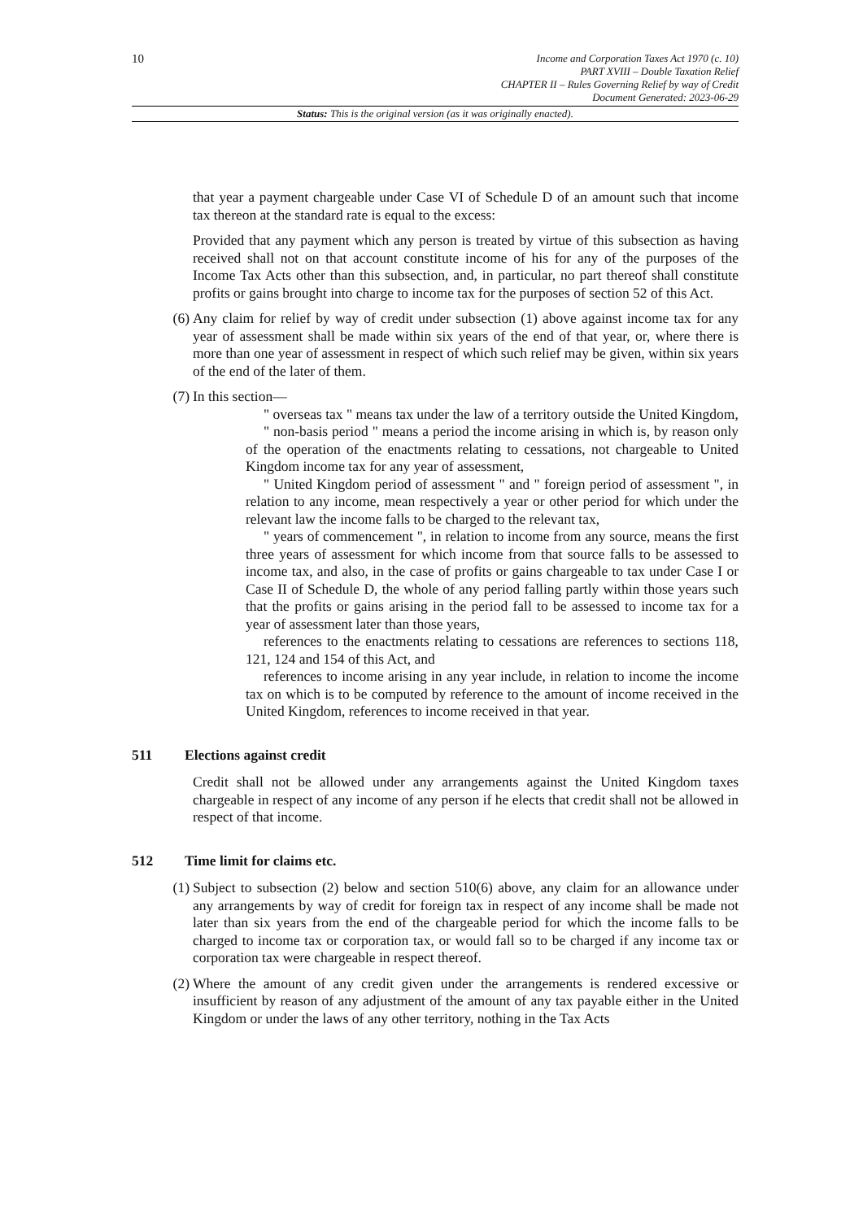10
Income and Corporation Taxes Act 1970 (c. 10)
PART XVIII – Double Taxation Relief
CHAPTER II – Rules Governing Relief by way of Credit
Document Generated: 2023-06-29
Status: This is the original version (as it was originally enacted).
that year a payment chargeable under Case VI of Schedule D of an amount such that income tax thereon at the standard rate is equal to the excess:
Provided that any payment which any person is treated by virtue of this subsection as having received shall not on that account constitute income of his for any of the purposes of the Income Tax Acts other than this subsection, and, in particular, no part thereof shall constitute profits or gains brought into charge to income tax for the purposes of section 52 of this Act.
(6) Any claim for relief by way of credit under subsection (1) above against income tax for any year of assessment shall be made within six years of the end of that year, or, where there is more than one year of assessment in respect of which such relief may be given, within six years of the end of the later of them.
(7) In this section—
" overseas tax " means tax under the law of a territory outside the United Kingdom,
" non-basis period " means a period the income arising in which is, by reason only of the operation of the enactments relating to cessations, not chargeable to United Kingdom income tax for any year of assessment,
" United Kingdom period of assessment " and " foreign period of assessment ", in relation to any income, mean respectively a year or other period for which under the relevant law the income falls to be charged to the relevant tax,
" years of commencement ", in relation to income from any source, means the first three years of assessment for which income from that source falls to be assessed to income tax, and also, in the case of profits or gains chargeable to tax under Case I or Case II of Schedule D, the whole of any period falling partly within those years such that the profits or gains arising in the period fall to be assessed to income tax for a year of assessment later than those years,
references to the enactments relating to cessations are references to sections 118, 121, 124 and 154 of this Act, and
references to income arising in any year include, in relation to income the income tax on which is to be computed by reference to the amount of income received in the United Kingdom, references to income received in that year.
511 Elections against credit
Credit shall not be allowed under any arrangements against the United Kingdom taxes chargeable in respect of any income of any person if he elects that credit shall not be allowed in respect of that income.
512 Time limit for claims etc.
(1) Subject to subsection (2) below and section 510(6) above, any claim for an allowance under any arrangements by way of credit for foreign tax in respect of any income shall be made not later than six years from the end of the chargeable period for which the income falls to be charged to income tax or corporation tax, or would fall so to be charged if any income tax or corporation tax were chargeable in respect thereof.
(2) Where the amount of any credit given under the arrangements is rendered excessive or insufficient by reason of any adjustment of the amount of any tax payable either in the United Kingdom or under the laws of any other territory, nothing in the Tax Acts